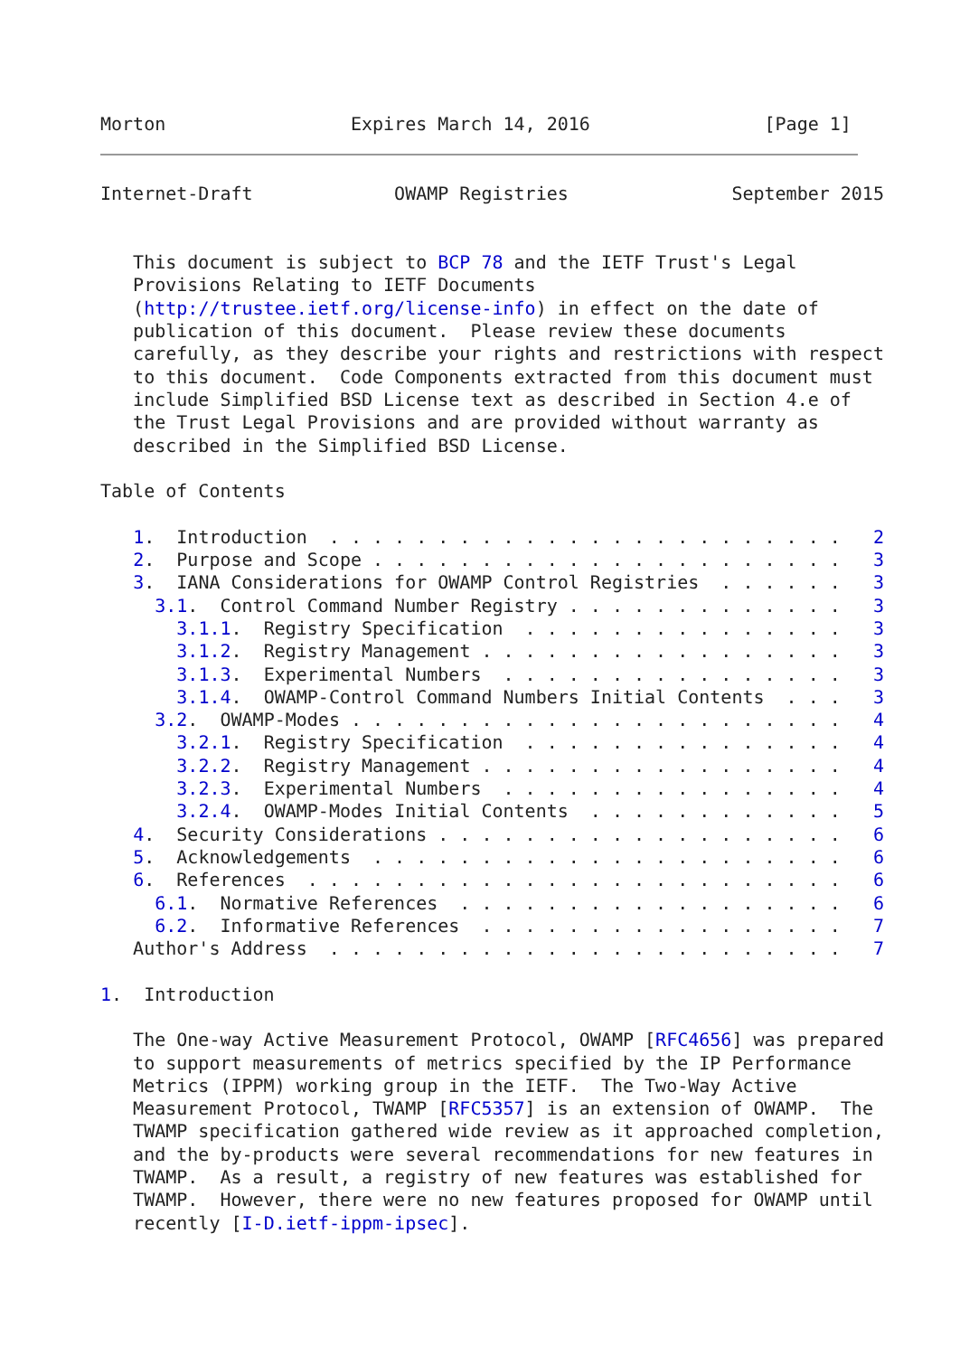Morton                 Expires March 14, 2016                [Page 1]
Internet-Draft             OWAMP Registries               September 2015


   This document is subject to BCP 78 and the IETF Trust's Legal
   Provisions Relating to IETF Documents
   (http://trustee.ietf.org/license-info) in effect on the date of
   publication of this document.  Please review these documents
   carefully, as they describe your rights and restrictions with respect
   to this document.  Code Components extracted from this document must
   include Simplified BSD License text as described in Section 4.e of
   the Trust Legal Provisions and are provided without warranty as
   described in the Simplified BSD License.

Table of Contents

   1.  Introduction  . . . . . . . . . . . . . . . . . . . . . . . .   2
   2.  Purpose and Scope . . . . . . . . . . . . . . . . . . . . . .   3
   3.  IANA Considerations for OWAMP Control Registries  . . . . . .   3
     3.1.  Control Command Number Registry . . . . . . . . . . . . .   3
       3.1.1.  Registry Specification  . . . . . . . . . . . . . . .   3
       3.1.2.  Registry Management . . . . . . . . . . . . . . . . .   3
       3.1.3.  Experimental Numbers  . . . . . . . . . . . . . . . .   3
       3.1.4.  OWAMP-Control Command Numbers Initial Contents  . . .   3
     3.2.  OWAMP-Modes . . . . . . . . . . . . . . . . . . . . . . .   4
       3.2.1.  Registry Specification  . . . . . . . . . . . . . . .   4
       3.2.2.  Registry Management . . . . . . . . . . . . . . . . .   4
       3.2.3.  Experimental Numbers  . . . . . . . . . . . . . . . .   4
       3.2.4.  OWAMP-Modes Initial Contents  . . . . . . . . . . . .   5
   4.  Security Considerations . . . . . . . . . . . . . . . . . . .   6
   5.  Acknowledgements  . . . . . . . . . . . . . . . . . . . . . .   6
   6.  References  . . . . . . . . . . . . . . . . . . . . . . . . .   6
     6.1.  Normative References  . . . . . . . . . . . . . . . . . .   6
     6.2.  Informative References  . . . . . . . . . . . . . . . . .   7
   Author's Address  . . . . . . . . . . . . . . . . . . . . . . . .   7

1.  Introduction

   The One-way Active Measurement Protocol, OWAMP [RFC4656] was prepared
   to support measurements of metrics specified by the IP Performance
   Metrics (IPPM) working group in the IETF.  The Two-Way Active
   Measurement Protocol, TWAMP [RFC5357] is an extension of OWAMP.  The
   TWAMP specification gathered wide review as it approached completion,
   and the by-products were several recommendations for new features in
   TWAMP.  As a result, a registry of new features was established for
   TWAMP.  However, there were no new features proposed for OWAMP until
   recently [I-D.ietf-ippm-ipsec].